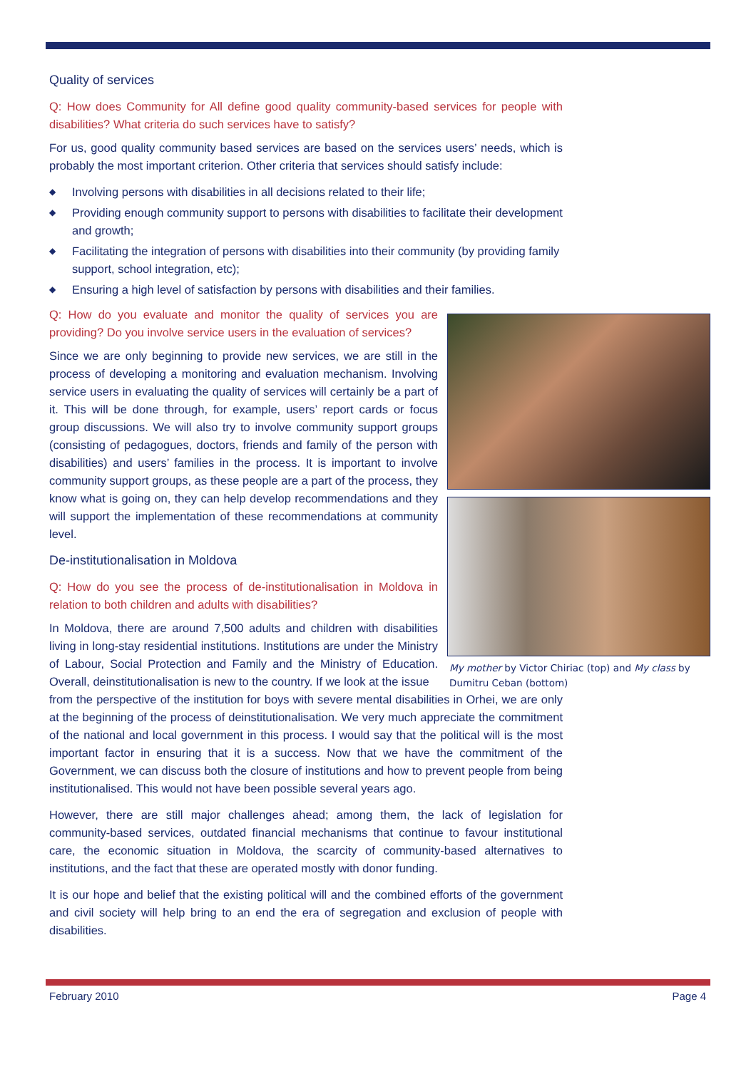Quality of services
Q: How does Community for All define good quality community-based services for people with disabilities? What criteria do such services have to satisfy?
For us, good quality community based services are based on the services users’ needs, which is probably the most important criterion. Other criteria that services should satisfy include:
◆ Involving persons with disabilities in all decisions related to their life;
◆ Providing enough community support to persons with disabilities to facilitate their development and growth;
◆ Facilitating the integration of persons with disabilities into their community (by providing family support, school integration, etc);
◆ Ensuring a high level of satisfaction by persons with disabilities and their families.
Q: How do you evaluate and monitor the quality of services you are providing? Do you involve service users in the evaluation of services?
Since we are only beginning to provide new services, we are still in the process of developing a monitoring and evaluation mechanism. Involving service users in evaluating the quality of services will certainly be a part of it. This will be done through, for example, users’ report cards or focus group discussions. We will also try to involve community support groups (consisting of pedagogues, doctors, friends and family of the person with disabilities) and users’ families in the process. It is important to involve community support groups, as these people are a part of the process, they know what is going on, they can help develop recommendations and they will support the implementation of these recommendations at community level.
De-institutionalisation in Moldova
Q: How do you see the process of de-institutionalisation in Moldova in relation to both children and adults with disabilities?
In Moldova, there are around 7,500 adults and children with disabilities living in long-stay residential institutions. Institutions are under the Ministry of Labour, Social Protection and Family and the Ministry of Education. Overall, deinstitutionalisation is new to the country. If we look at the issue
from the perspective of the institution for boys with severe mental disabilities in Orhei, we are only at the beginning of the process of deinstitutionalisation. We very much appreciate the commitment of the national and local government in this process. I would say that the political will is the most important factor in ensuring that it is a success. Now that we have the commitment of the Government, we can discuss both the closure of institutions and how to prevent people from being institutionalised. This would not have been possible several years ago.
However, there are still major challenges ahead; among them, the lack of legislation for community-based services, outdated financial mechanisms that continue to favour institutional care, the economic situation in Moldova, the scarcity of community-based alternatives to institutions, and the fact that these are operated mostly with donor funding.
It is our hope and belief that the existing political will and the combined efforts of the government and civil society will help bring to an end the era of segregation and exclusion of people with disabilities.
My mother by Victor Chiriac (top) and My class by Dumitru Ceban (bottom)
February 2010 Page 4